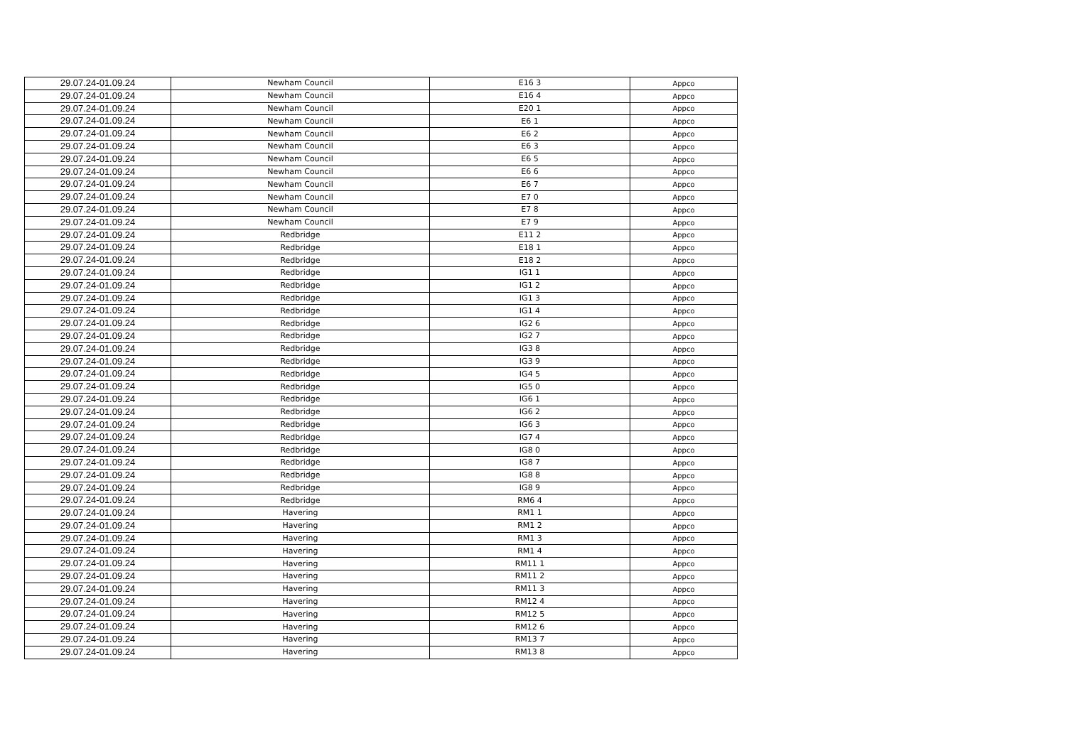| 29.07.24-01.09.24 | Newham Council | E16 3 | Appco |
| 29.07.24-01.09.24 | Newham Council | E16 4 | Appco |
| 29.07.24-01.09.24 | Newham Council | E20 1 | Appco |
| 29.07.24-01.09.24 | Newham Council | E6 1 | Appco |
| 29.07.24-01.09.24 | Newham Council | E6 2 | Appco |
| 29.07.24-01.09.24 | Newham Council | E6 3 | Appco |
| 29.07.24-01.09.24 | Newham Council | E6 5 | Appco |
| 29.07.24-01.09.24 | Newham Council | E6 6 | Appco |
| 29.07.24-01.09.24 | Newham Council | E6 7 | Appco |
| 29.07.24-01.09.24 | Newham Council | E7 0 | Appco |
| 29.07.24-01.09.24 | Newham Council | E7 8 | Appco |
| 29.07.24-01.09.24 | Newham Council | E7 9 | Appco |
| 29.07.24-01.09.24 | Redbridge | E11 2 | Appco |
| 29.07.24-01.09.24 | Redbridge | E18 1 | Appco |
| 29.07.24-01.09.24 | Redbridge | E18 2 | Appco |
| 29.07.24-01.09.24 | Redbridge | IG1 1 | Appco |
| 29.07.24-01.09.24 | Redbridge | IG1 2 | Appco |
| 29.07.24-01.09.24 | Redbridge | IG1 3 | Appco |
| 29.07.24-01.09.24 | Redbridge | IG1 4 | Appco |
| 29.07.24-01.09.24 | Redbridge | IG2 6 | Appco |
| 29.07.24-01.09.24 | Redbridge | IG2 7 | Appco |
| 29.07.24-01.09.24 | Redbridge | IG3 8 | Appco |
| 29.07.24-01.09.24 | Redbridge | IG3 9 | Appco |
| 29.07.24-01.09.24 | Redbridge | IG4 5 | Appco |
| 29.07.24-01.09.24 | Redbridge | IG5 0 | Appco |
| 29.07.24-01.09.24 | Redbridge | IG6 1 | Appco |
| 29.07.24-01.09.24 | Redbridge | IG6 2 | Appco |
| 29.07.24-01.09.24 | Redbridge | IG6 3 | Appco |
| 29.07.24-01.09.24 | Redbridge | IG7 4 | Appco |
| 29.07.24-01.09.24 | Redbridge | IG8 0 | Appco |
| 29.07.24-01.09.24 | Redbridge | IG8 7 | Appco |
| 29.07.24-01.09.24 | Redbridge | IG8 8 | Appco |
| 29.07.24-01.09.24 | Redbridge | IG8 9 | Appco |
| 29.07.24-01.09.24 | Redbridge | RM6 4 | Appco |
| 29.07.24-01.09.24 | Havering | RM1 1 | Appco |
| 29.07.24-01.09.24 | Havering | RM1 2 | Appco |
| 29.07.24-01.09.24 | Havering | RM1 3 | Appco |
| 29.07.24-01.09.24 | Havering | RM1 4 | Appco |
| 29.07.24-01.09.24 | Havering | RM11 1 | Appco |
| 29.07.24-01.09.24 | Havering | RM11 2 | Appco |
| 29.07.24-01.09.24 | Havering | RM11 3 | Appco |
| 29.07.24-01.09.24 | Havering | RM12 4 | Appco |
| 29.07.24-01.09.24 | Havering | RM12 5 | Appco |
| 29.07.24-01.09.24 | Havering | RM12 6 | Appco |
| 29.07.24-01.09.24 | Havering | RM13 7 | Appco |
| 29.07.24-01.09.24 | Havering | RM13 8 | Appco |